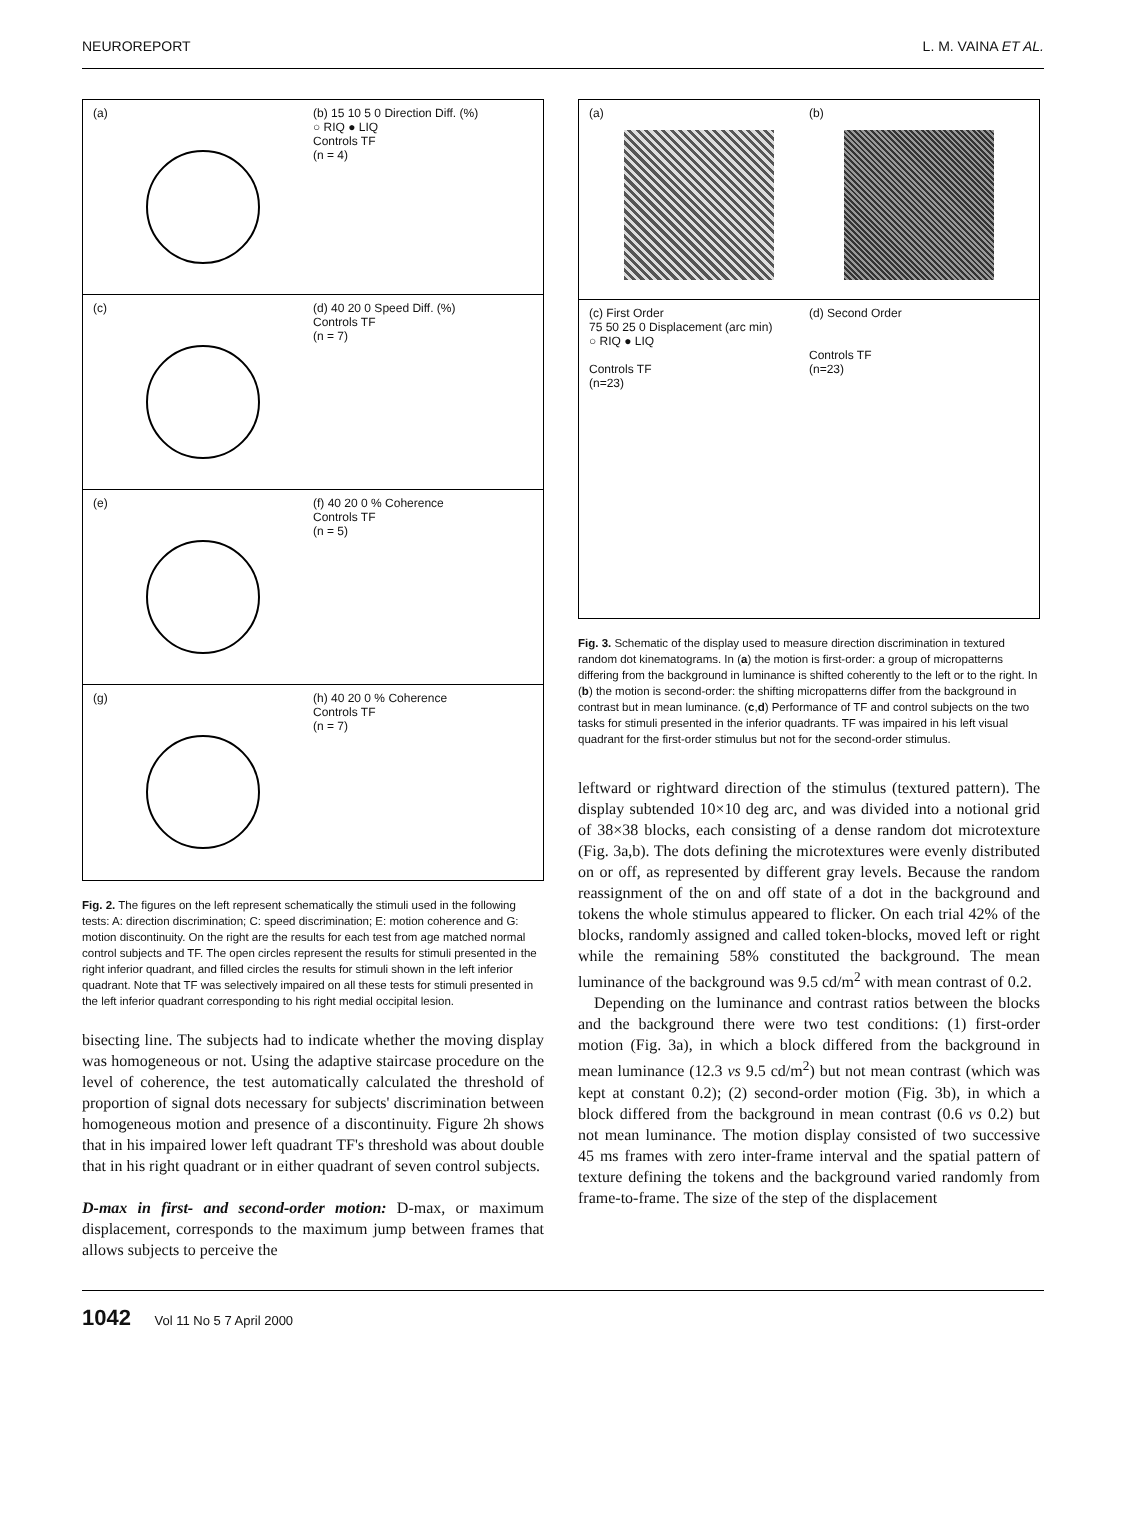NEUROREPORT L. M. VAINA ET AL.
(a) (b) 15 10 5 0 Direction Diff. (%)
○ RIQ ● LIQ
Controls TF
(n = 4)
(c) (d) 40 20 0 Speed Diff. (%)
Controls TF
(n = 7)
(e) (f) 40 20 0 % Coherence
Controls TF
(n = 5)
(g) (h) 40 20 0 % Coherence
Controls TF
(n = 7)
Fig. 2. The figures on the left represent schematically the stimuli used in the following tests: A: direction discrimination; C: speed discrimination; E: motion coherence and G: motion discontinuity. On the right are the results for each test from age matched normal control subjects and TF. The open circles represent the results for stimuli presented in the right inferior quadrant, and filled circles the results for stimuli shown in the left inferior quadrant. Note that TF was selectively impaired on all these tests for stimuli presented in the left inferior quadrant corresponding to his right medial occipital lesion.
bisecting line. The subjects had to indicate whether the moving display was homogeneous or not. Using the adaptive staircase procedure on the level of coherence, the test automatically calculated the threshold of proportion of signal dots necessary for subjects' discrimination between homogeneous motion and presence of a discontinuity. Figure 2h shows that in his impaired lower left quadrant TF's threshold was about double that in his right quadrant or in either quadrant of seven control subjects.
D-max in first- and second-order motion: D-max, or maximum displacement, corresponds to the maximum jump between frames that allows subjects to perceive the
(a) (b)
(c) First Order
75 50 25 0 Displacement (arc min)
○ RIQ ● LIQ
Controls TF
(n=23)
(d) Second Order
Controls TF
(n=23)
Fig. 3. Schematic of the display used to measure direction discrimination in textured random dot kinematograms. In (a) the motion is first-order: a group of micropatterns differing from the background in luminance is shifted coherently to the left or to the right. In (b) the motion is second-order: the shifting micropatterns differ from the background in contrast but in mean luminance. (c,d) Performance of TF and control subjects on the two tasks for stimuli presented in the inferior quadrants. TF was impaired in his left visual quadrant for the first-order stimulus but not for the second-order stimulus.
leftward or rightward direction of the stimulus (textured pattern). The display subtended 10×10 deg arc, and was divided into a notional grid of 38×38 blocks, each consisting of a dense random dot microtexture (Fig. 3a,b). The dots defining the microtextures were evenly distributed on or off, as represented by different gray levels. Because the random reassignment of the on and off state of a dot in the background and tokens the whole stimulus appeared to flicker. On each trial 42% of the blocks, randomly assigned and called token-blocks, moved left or right while the remaining 58% constituted the background. The mean luminance of the background was 9.5 cd/m<sup>2</sup> with mean contrast of 0.2.
Depending on the luminance and contrast ratios between the blocks and the background there were two test conditions: (1) first-order motion (Fig. 3a), in which a block differed from the background in mean luminance (12.3 vs 9.5 cd/m<sup>2</sup>) but not mean contrast (which was kept at constant 0.2); (2) second-order motion (Fig. 3b), in which a block differed from the background in mean contrast (0.6 vs 0.2) but not mean luminance. The motion display consisted of two successive 45 ms frames with zero inter-frame interval and the spatial pattern of texture defining the tokens and the background varied randomly from frame-to-frame. The size of the step of the displacement
1042 Vol 11 No 5 7 April 2000